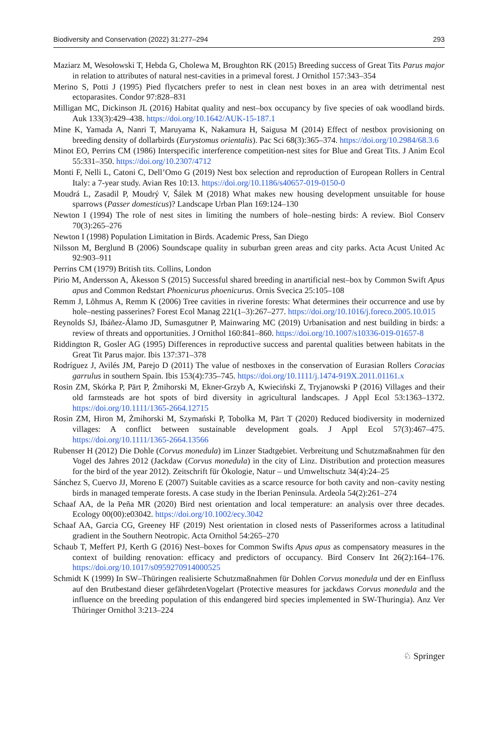Biodiversity and Conservation (2022) 31:277–294 293
Maziarz M, Wesołowski T, Hebda G, Cholewa M, Broughton RK (2015) Breeding success of Great Tits Parus major in relation to attributes of natural nest-cavities in a primeval forest. J Ornithol 157:343–354
Merino S, Potti J (1995) Pied flycatchers prefer to nest in clean nest boxes in an area with detrimental nest ectoparasites. Condor 97:828–831
Milligan MC, Dickinson JL (2016) Habitat quality and nest–box occupancy by five species of oak woodland birds. Auk 133(3):429–438. https://doi.org/10.1642/AUK-15-187.1
Mine K, Yamada A, Nanri T, Maruyama K, Nakamura H, Saigusa M (2014) Effect of nestbox provisioning on breeding density of dollarbirds (Eurystomus orientalis). Pac Sci 68(3):365–374. https://doi.org/10.2984/68.3.6
Minot EO, Perrins CM (1986) Interspecific interference competition-nest sites for Blue and Great Tits. J Anim Ecol 55:331–350. https://doi.org/10.2307/4712
Monti F, Nelli L, Catoni C, Dell’Omo G (2019) Nest box selection and reproduction of European Rollers in Central Italy: a 7-year study. Avian Res 10:13. https://doi.org/10.1186/s40657-019-0150-0
Moudrá L, Zasadil P, Moudrý V, Šálek M (2018) What makes new housing development unsuitable for house sparrows (Passer domesticus)? Landscape Urban Plan 169:124–130
Newton I (1994) The role of nest sites in limiting the numbers of hole–nesting birds: A review. Biol Conserv 70(3):265–276
Newton I (1998) Population Limitation in Birds. Academic Press, San Diego
Nilsson M, Berglund B (2006) Soundscape quality in suburban green areas and city parks. Acta Acust United Ac 92:903–911
Perrins CM (1979) British tits. Collins, London
Pirio M, Andersson A, Åkesson S (2015) Successful shared breeding in anartificial nest–box by Common Swift Apus apus and Common Redstart Phoenicurus phoenicurus. Ornis Svecica 25:105–108
Remm J, Lõhmus A, Remm K (2006) Tree cavities in riverine forests: What determines their occurrence and use by hole–nesting passerines? Forest Ecol Manag 221(1–3):267–277. https://doi.org/10.1016/j.foreco.2005.10.015
Reynolds SJ, Ibáñez-Álamo JD, Sumasgutner P, Mainwaring MC (2019) Urbanisation and nest building in birds: a review of threats and opportunities. J Ornithol 160:841–860. https://doi.org/10.1007/s10336-019-01657-8
Riddington R, Gosler AG (1995) Differences in reproductive success and parental qualities between habitats in the Great Tit Parus major. Ibis 137:371–378
Rodríguez J, Avilés JM, Parejo D (2011) The value of nestboxes in the conservation of Eurasian Rollers Coracias garrulus in southern Spain. Ibis 153(4):735–745. https://doi.org/10.1111/j.1474-919X.2011.01161.x
Rosin ZM, Skórka P, Pärt P, Żmihorski M, Ekner-Grzyb A, Kwieciński Z, Tryjanowski P (2016) Villages and their old farmsteads are hot spots of bird diversity in agricultural landscapes. J Appl Ecol 53:1363–1372. https://doi.org/10.1111/1365-2664.12715
Rosin ZM, Hiron M, Żmihorski M, Szymański P, Tobolka M, Pärt T (2020) Reduced biodiversity in modernized villages: A conflict between sustainable development goals. J Appl Ecol 57(3):467–475. https://doi.org/10.1111/1365-2664.13566
Rubenser H (2012) Die Dohle (Corvus monedula) im Linzer Stadtgebiet. Verbreitung und Schutzmaßnahmen für den Vogel des Jahres 2012 (Jackdaw (Corvus monedula) in the city of Linz. Distribution and protection measures for the bird of the year 2012). Zeitschrift für Ökologie, Natur – und Umweltschutz 34(4):24–25
Sánchez S, Cuervo JJ, Moreno E (2007) Suitable cavities as a scarce resource for both cavity and non–cavity nesting birds in managed temperate forests. A case study in the Iberian Peninsula. Ardeola 54(2):261–274
Schaaf AA, de la Peña MR (2020) Bird nest orientation and local temperature: an analysis over three decades. Ecology 00(00):e03042. https://doi.org/10.1002/ecy.3042
Schaaf AA, Garcia CG, Greeney HF (2019) Nest orientation in closed nests of Passeriformes across a latitudinal gradient in the Southern Neotropic. Acta Ornithol 54:265–270
Schaub T, Meffert PJ, Kerth G (2016) Nest–boxes for Common Swifts Apus apus as compensatory measures in the context of building renovation: efficacy and predictors of occupancy. Bird Conserv Int 26(2):164–176. https://doi.org/10.1017/s0959270914000525
Schmidt K (1999) In SW–Thüringen realisierte Schutzmaßnahmen für Dohlen Corvus monedula und der en Einfluss auf den Brutbestand dieser gefährdetenVogelart (Protective measures for jackdaws Corvus monedula and the influence on the breeding population of this endangered bird species implemented in SW-Thuringia). Anz Ver Thüringer Ornithol 3:213–224
♘ Springer